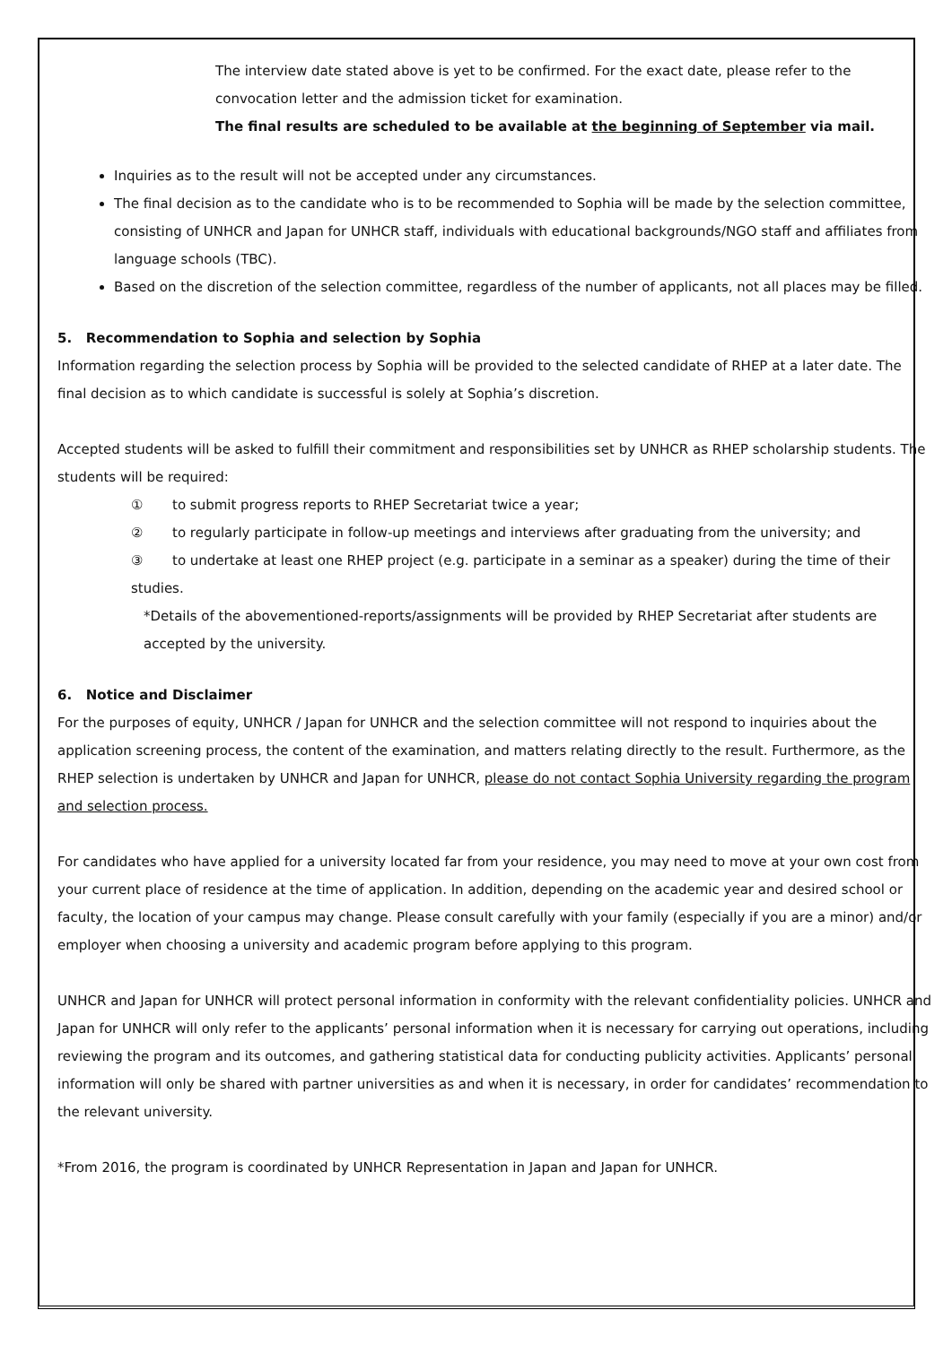The interview date stated above is yet to be confirmed. For the exact date, please refer to the convocation letter and the admission ticket for examination.
The final results are scheduled to be available at the beginning of September via mail.
Inquiries as to the result will not be accepted under any circumstances.
The final decision as to the candidate who is to be recommended to Sophia will be made by the selection committee, consisting of UNHCR and Japan for UNHCR staff, individuals with educational backgrounds/NGO staff and affiliates from language schools (TBC).
Based on the discretion of the selection committee, regardless of the number of applicants, not all places may be filled.
5. Recommendation to Sophia and selection by Sophia
Information regarding the selection process by Sophia will be provided to the selected candidate of RHEP at a later date. The final decision as to which candidate is successful is solely at Sophia’s discretion.
Accepted students will be asked to fulfill their commitment and responsibilities set by UNHCR as RHEP scholarship students. The students will be required:
① to submit progress reports to RHEP Secretariat twice a year;
② to regularly participate in follow-up meetings and interviews after graduating from the university; and
③ to undertake at least one RHEP project (e.g. participate in a seminar as a speaker) during the time of their studies.
*Details of the abovementioned-reports/assignments will be provided by RHEP Secretariat after students are accepted by the university.
6. Notice and Disclaimer
For the purposes of equity, UNHCR / Japan for UNHCR and the selection committee will not respond to inquiries about the application screening process, the content of the examination, and matters relating directly to the result. Furthermore, as the RHEP selection is undertaken by UNHCR and Japan for UNHCR, please do not contact Sophia University regarding the program and selection process.
For candidates who have applied for a university located far from your residence, you may need to move at your own cost from your current place of residence at the time of application. In addition, depending on the academic year and desired school or faculty, the location of your campus may change. Please consult carefully with your family (especially if you are a minor) and/or employer when choosing a university and academic program before applying to this program.
UNHCR and Japan for UNHCR will protect personal information in conformity with the relevant confidentiality policies. UNHCR and Japan for UNHCR will only refer to the applicants’ personal information when it is necessary for carrying out operations, including reviewing the program and its outcomes, and gathering statistical data for conducting publicity activities. Applicants’ personal information will only be shared with partner universities as and when it is necessary, in order for candidates’ recommendation to the relevant university.
*From 2016, the program is coordinated by UNHCR Representation in Japan and Japan for UNHCR.